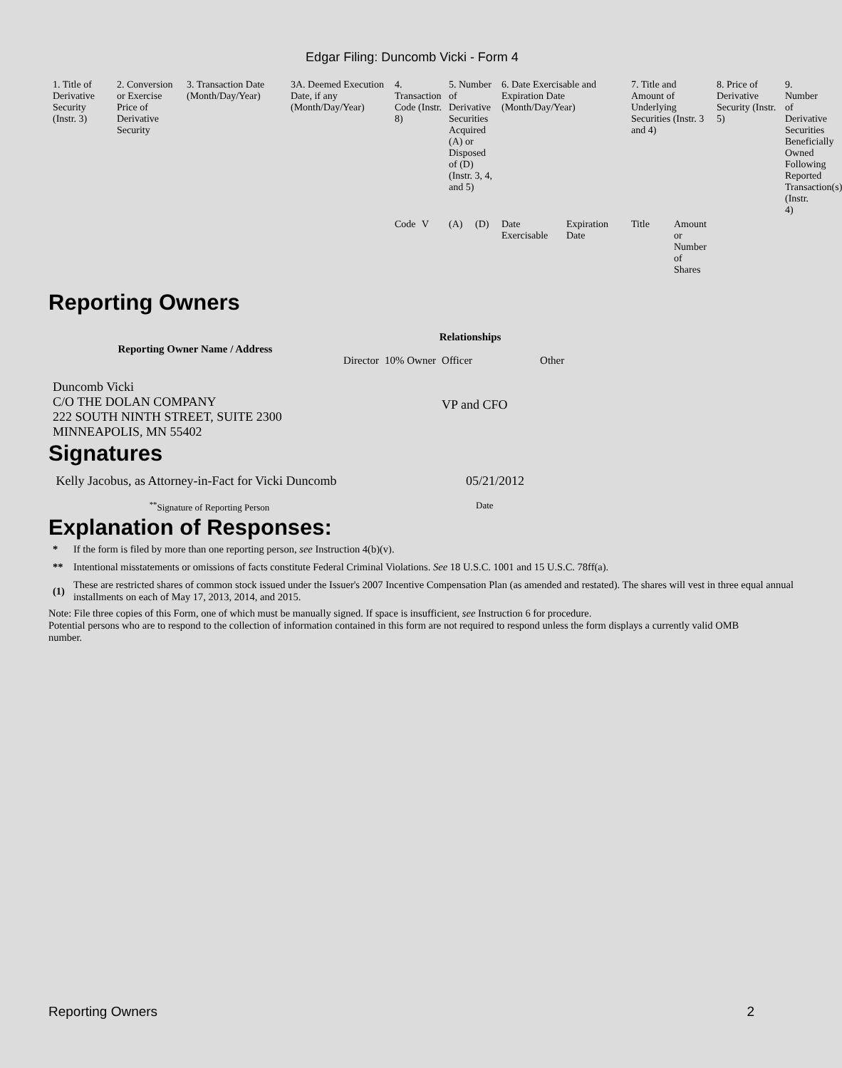Edgar Filing: Duncomb Vicki - Form 4
| 1. Title of Derivative Security (Instr. 3) | 2. Conversion or Exercise Price of Derivative Security | 3. Transaction Date (Month/Day/Year) | 3A. Deemed Execution Date, if any (Month/Day/Year) | 4. Transaction Code (Instr. 8) | | 5. Number of Derivative Securities Acquired (A) or Disposed of (D) (Instr. 3, 4, and 5) | | 6. Date Exercisable and Expiration Date (Month/Day/Year) | | 7. Title and Amount of Underlying Securities (Instr. 3 and 4) | | 8. Price of Derivative Security (Instr. 5) | 9. Number of Derivative Securities Beneficially Owned Following Reported Transaction(s) (Instr. 4) |
| --- | --- | --- | --- | --- | --- | --- | --- | --- | --- | --- | --- | --- | --- |
| | | | | Code | V | (A) | (D) | Date Exercisable | Expiration Date | Title | Amount or Number of Shares | | |
Reporting Owners
| Reporting Owner Name / Address | Relationships | | | |
| --- | --- | --- | --- | --- |
| | Director | 10% Owner | Officer | Other |
| Duncomb Vicki C/O THE DOLAN COMPANY 222 SOUTH NINTH STREET, SUITE 2300 MINNEAPOLIS, MN 55402 | | | VP and CFO | |
Signatures
| Kelly Jacobus, as Attorney-in-Fact for Vicki Duncomb | 05/21/2012 |
| <sup>**</sup> Signature of Reporting Person | Date |
Explanation of Responses:
| * | If the form is filed by more than one reporting person, see Instruction 4(b)(v). |
| ** | Intentional misstatements or omissions of facts constitute Federal Criminal Violations. See 18 U.S.C. 1001 and 15 U.S.C. 78ff(a). |
| (1) | These are restricted shares of common stock issued under the Issuer's 2007 Incentive Compensation Plan (as amended and restated). The shares will vest in three equal annual installments on each of May 17, 2013, 2014, and 2015. |
Note: File three copies of this Form, one of which must be manually signed. If space is insufficient, see Instruction 6 for procedure.
Potential persons who are to respond to the collection of information contained in this form are not required to respond unless the form displays a currently valid OMB number.
Reporting Owners 2